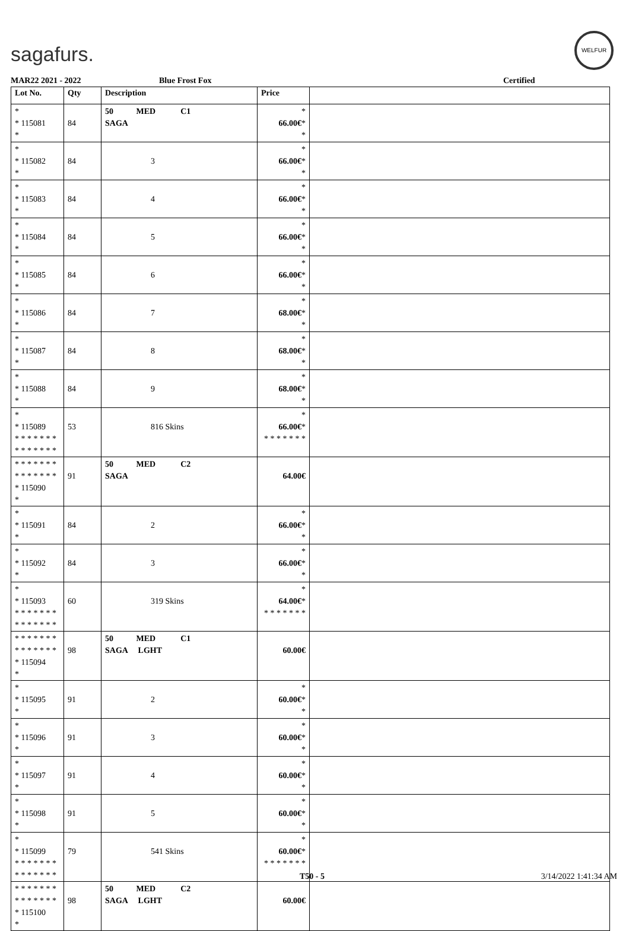sagafurs.
WELFUR
MAR22 2021 - 2022 Blue Frost Fox Certified
| Lot No. | Qty | Description | Price | |
| --- | --- | --- | --- | --- |
| * * 115081 * | 84 | 50 MED C1 SAGA | * 66.00€ * * | |
| * * 115082 * | 84 | 3 | * 66.00€ * * | |
| * * 115083 * | 84 | 4 | * 66.00€ * * | |
| * * 115084 * | 84 | 5 | * 66.00€ * * | |
| * * 115085 * | 84 | 6 | * 66.00€ * * | |
| * * 115086 * | 84 | 7 | * 68.00€ * * | |
| * * 115087 * | 84 | 8 | * 68.00€ * * | |
| * * 115088 * | 84 | 9 | * 68.00€ * * | |
| * * 115089 * * * * * * * * * * * * * * | 53 | 816 Skins | * 66.00€ * * * * * * * * | |
| * * * * * * * * * * * * * * * 115090 * | 91 | 50 MED C2 SAGA | 64.00€ | |
| * * 115091 * | 84 | 2 | * 66.00€ * * | |
| * * 115092 * | 84 | 3 | * 66.00€ * * | |
| * * 115093 * * * * * * * * * * * * * * | 60 | 319 Skins | * 64.00€ * * * * * * * * | |
| * * * * * * * * * * * * * * * 115094 * | 98 | 50 MED C1 SAGA LGHT | 60.00€ | |
| * * 115095 * | 91 | 2 | * 60.00€ * * | |
| * * 115096 * | 91 | 3 | * 60.00€ * * | |
| * * 115097 * | 91 | 4 | * 60.00€ * * | |
| * * 115098 * | 91 | 5 | * 60.00€ * * | |
| * * 115099 * * * * * * * * * * * * * * | 79 | 541 Skins | * 60.00€ * * * * * * * * | |
| * * * * * * * * * * * * * * * 115100 * | 98 | 50 MED C2 SAGA LGHT | 60.00€ | |
T50 - 5 3/14/2022 1:41:34 AM